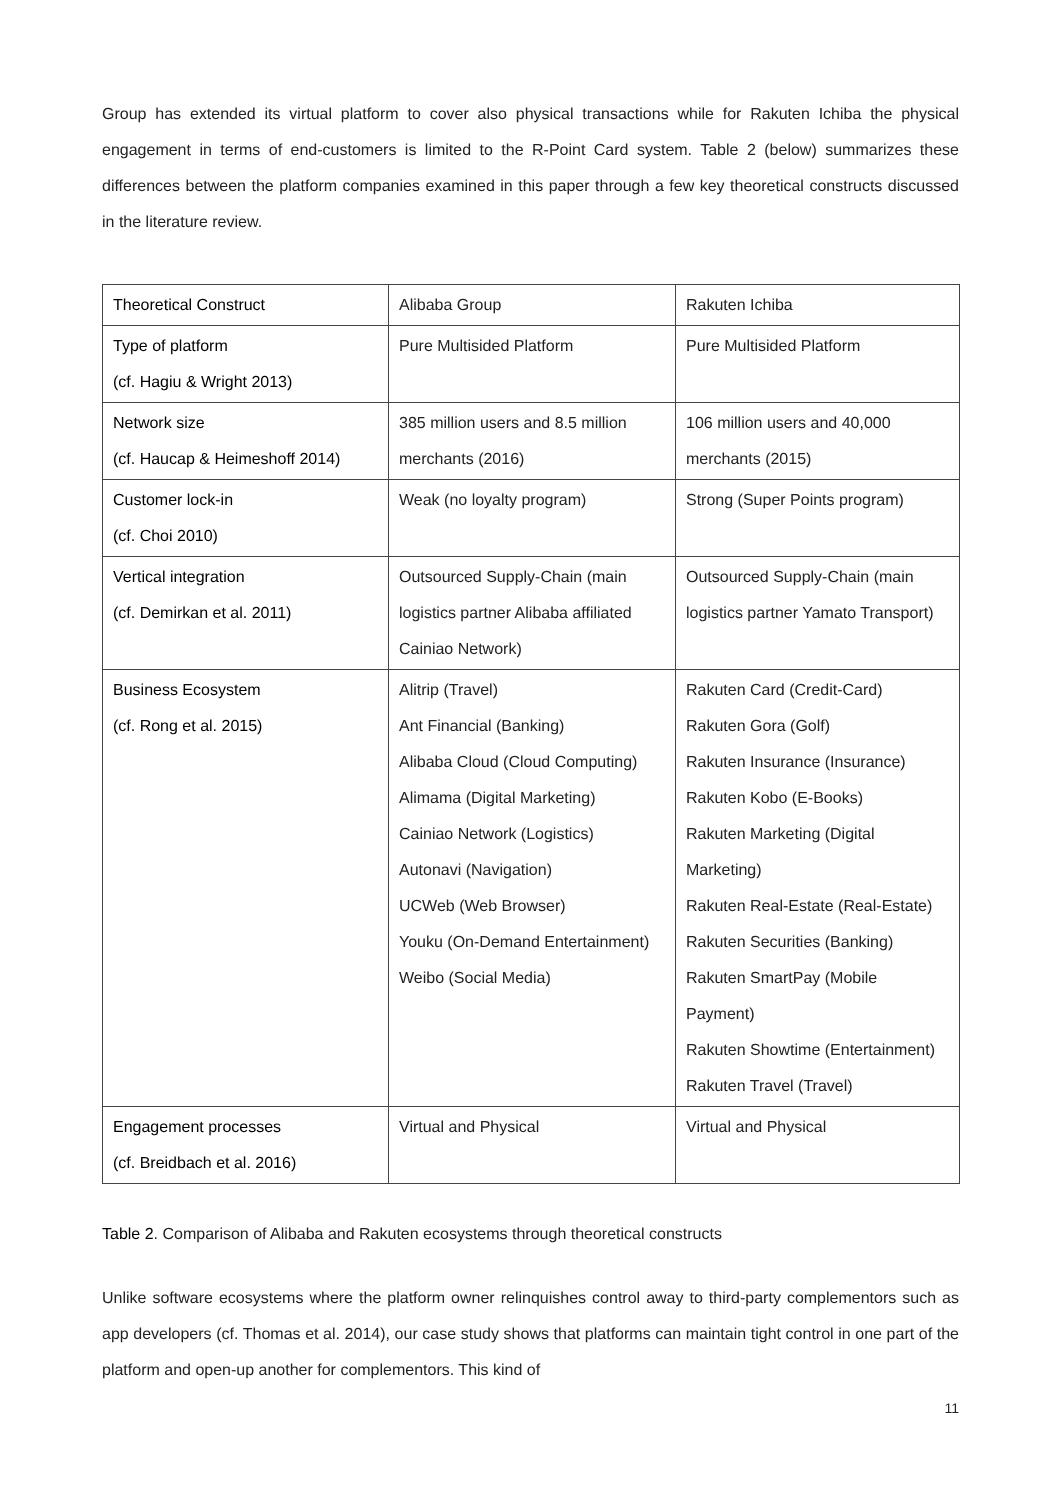Group has extended its virtual platform to cover also physical transactions while for Rakuten Ichiba the physical engagement in terms of end-customers is limited to the R-Point Card system. Table 2 (below) summarizes these differences between the platform companies examined in this paper through a few key theoretical constructs discussed in the literature review.
| Theoretical Construct | Alibaba Group | Rakuten Ichiba |
| --- | --- | --- |
| Type of platform (cf. Hagiu & Wright 2013) | Pure Multisided Platform | Pure Multisided Platform |
| Network size (cf. Haucap & Heimeshoff 2014) | 385 million users and 8.5 million merchants (2016) | 106 million users and 40,000 merchants (2015) |
| Customer lock-in (cf. Choi 2010) | Weak (no loyalty program) | Strong (Super Points program) |
| Vertical integration (cf. Demirkan et al. 2011) | Outsourced Supply-Chain (main logistics partner Alibaba affiliated Cainiao Network) | Outsourced Supply-Chain (main logistics partner Yamato Transport) |
| Business Ecosystem (cf. Rong et al. 2015) | Alitrip (Travel) Ant Financial (Banking) Alibaba Cloud (Cloud Computing) Alimama (Digital Marketing) Cainiao Network (Logistics) Autonavi (Navigation) UCWeb (Web Browser) Youku (On-Demand Entertainment) Weibo (Social Media) | Rakuten Card (Credit-Card) Rakuten Gora (Golf) Rakuten Insurance (Insurance) Rakuten Kobo (E-Books) Rakuten Marketing (Digital Marketing) Rakuten Real-Estate (Real-Estate) Rakuten Securities (Banking) Rakuten SmartPay (Mobile Payment) Rakuten Showtime (Entertainment) Rakuten Travel (Travel) |
| Engagement processes (cf. Breidbach et al. 2016) | Virtual and Physical | Virtual and Physical |
Table 2. Comparison of Alibaba and Rakuten ecosystems through theoretical constructs
Unlike software ecosystems where the platform owner relinquishes control away to third-party complementors such as app developers (cf. Thomas et al. 2014), our case study shows that platforms can maintain tight control in one part of the platform and open-up another for complementors. This kind of
11